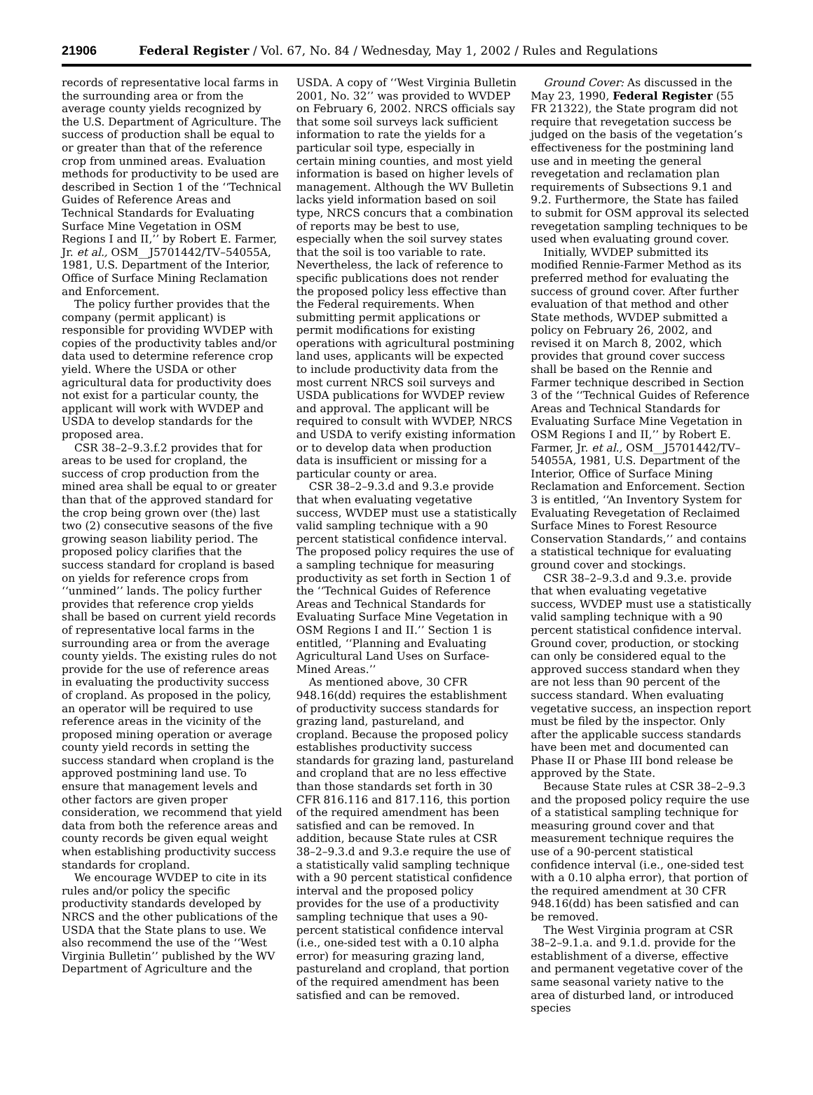21906 Federal Register / Vol. 67, No. 84 / Wednesday, May 1, 2002 / Rules and Regulations
records of representative local farms in the surrounding area or from the average county yields recognized by the U.S. Department of Agriculture. The success of production shall be equal to or greater than that of the reference crop from unmined areas. Evaluation methods for productivity to be used are described in Section 1 of the ‘‘Technical Guides of Reference Areas and Technical Standards for Evaluating Surface Mine Vegetation in OSM Regions I and II,’’ by Robert E. Farmer, Jr. et al., OSM__J5701442/TV–54055A, 1981, U.S. Department of the Interior, Office of Surface Mining Reclamation and Enforcement.
The policy further provides that the company (permit applicant) is responsible for providing WVDEP with copies of the productivity tables and/or data used to determine reference crop yield. Where the USDA or other agricultural data for productivity does not exist for a particular county, the applicant will work with WVDEP and USDA to develop standards for the proposed area.
CSR 38–2–9.3.f.2 provides that for areas to be used for cropland, the success of crop production from the mined area shall be equal to or greater than that of the approved standard for the crop being grown over (the) last two (2) consecutive seasons of the five growing season liability period. The proposed policy clarifies that the success standard for cropland is based on yields for reference crops from ‘‘unmined’’ lands. The policy further provides that reference crop yields shall be based on current yield records of representative local farms in the surrounding area or from the average county yields. The existing rules do not provide for the use of reference areas in evaluating the productivity success of cropland. As proposed in the policy, an operator will be required to use reference areas in the vicinity of the proposed mining operation or average county yield records in setting the success standard when cropland is the approved postmining land use. To ensure that management levels and other factors are given proper consideration, we recommend that yield data from both the reference areas and county records be given equal weight when establishing productivity success standards for cropland.
We encourage WVDEP to cite in its rules and/or policy the specific productivity standards developed by NRCS and the other publications of the USDA that the State plans to use. We also recommend the use of the ‘‘West Virginia Bulletin’’ published by the WV Department of Agriculture and the
USDA. A copy of ‘‘West Virginia Bulletin 2001, No. 32’’ was provided to WVDEP on February 6, 2002. NRCS officials say that some soil surveys lack sufficient information to rate the yields for a particular soil type, especially in certain mining counties, and most yield information is based on higher levels of management. Although the WV Bulletin lacks yield information based on soil type, NRCS concurs that a combination of reports may be best to use, especially when the soil survey states that the soil is too variable to rate. Nevertheless, the lack of reference to specific publications does not render the proposed policy less effective than the Federal requirements. When submitting permit applications or permit modifications for existing operations with agricultural postmining land uses, applicants will be expected to include productivity data from the most current NRCS soil surveys and USDA publications for WVDEP review and approval. The applicant will be required to consult with WVDEP, NRCS and USDA to verify existing information or to develop data when production data is insufficient or missing for a particular county or area.
CSR 38–2–9.3.d and 9.3.e provide that when evaluating vegetative success, WVDEP must use a statistically valid sampling technique with a 90 percent statistical confidence interval. The proposed policy requires the use of a sampling technique for measuring productivity as set forth in Section 1 of the ‘‘Technical Guides of Reference Areas and Technical Standards for Evaluating Surface Mine Vegetation in OSM Regions I and II.’’ Section 1 is entitled, ‘‘Planning and Evaluating Agricultural Land Uses on Surface-Mined Areas.’’
As mentioned above, 30 CFR 948.16(dd) requires the establishment of productivity success standards for grazing land, pastureland, and cropland. Because the proposed policy establishes productivity success standards for grazing land, pastureland and cropland that are no less effective than those standards set forth in 30 CFR 816.116 and 817.116, this portion of the required amendment has been satisfied and can be removed. In addition, because State rules at CSR 38–2–9.3.d and 9.3.e require the use of a statistically valid sampling technique with a 90 percent statistical confidence interval and the proposed policy provides for the use of a productivity sampling technique that uses a 90-percent statistical confidence interval (i.e., one-sided test with a 0.10 alpha error) for measuring grazing land, pastureland and cropland, that portion of the required amendment has been satisfied and can be removed.
Ground Cover: As discussed in the May 23, 1990, Federal Register (55 FR 21322), the State program did not require that revegetation success be judged on the basis of the vegetation’s effectiveness for the postmining land use and in meeting the general revegetation and reclamation plan requirements of Subsections 9.1 and 9.2. Furthermore, the State has failed to submit for OSM approval its selected revegetation sampling techniques to be used when evaluating ground cover.
Initially, WVDEP submitted its modified Rennie-Farmer Method as its preferred method for evaluating the success of ground cover. After further evaluation of that method and other State methods, WVDEP submitted a policy on February 26, 2002, and revised it on March 8, 2002, which provides that ground cover success shall be based on the Rennie and Farmer technique described in Section 3 of the ‘‘Technical Guides of Reference Areas and Technical Standards for Evaluating Surface Mine Vegetation in OSM Regions I and II,’’ by Robert E. Farmer, Jr. et al., OSM__J5701442/TV–54055A, 1981, U.S. Department of the Interior, Office of Surface Mining Reclamation and Enforcement. Section 3 is entitled, ‘‘An Inventory System for Evaluating Revegetation of Reclaimed Surface Mines to Forest Resource Conservation Standards,’’ and contains a statistical technique for evaluating ground cover and stockings.
CSR 38–2–9.3.d and 9.3.e. provide that when evaluating vegetative success, WVDEP must use a statistically valid sampling technique with a 90 percent statistical confidence interval. Ground cover, production, or stocking can only be considered equal to the approved success standard when they are not less than 90 percent of the success standard. When evaluating vegetative success, an inspection report must be filed by the inspector. Only after the applicable success standards have been met and documented can Phase II or Phase III bond release be approved by the State.
Because State rules at CSR 38–2–9.3 and the proposed policy require the use of a statistical sampling technique for measuring ground cover and that measurement technique requires the use of a 90-percent statistical confidence interval (i.e., one-sided test with a 0.10 alpha error), that portion of the required amendment at 30 CFR 948.16(dd) has been satisfied and can be removed.
The West Virginia program at CSR 38–2–9.1.a. and 9.1.d. provide for the establishment of a diverse, effective and permanent vegetative cover of the same seasonal variety native to the area of disturbed land, or introduced species